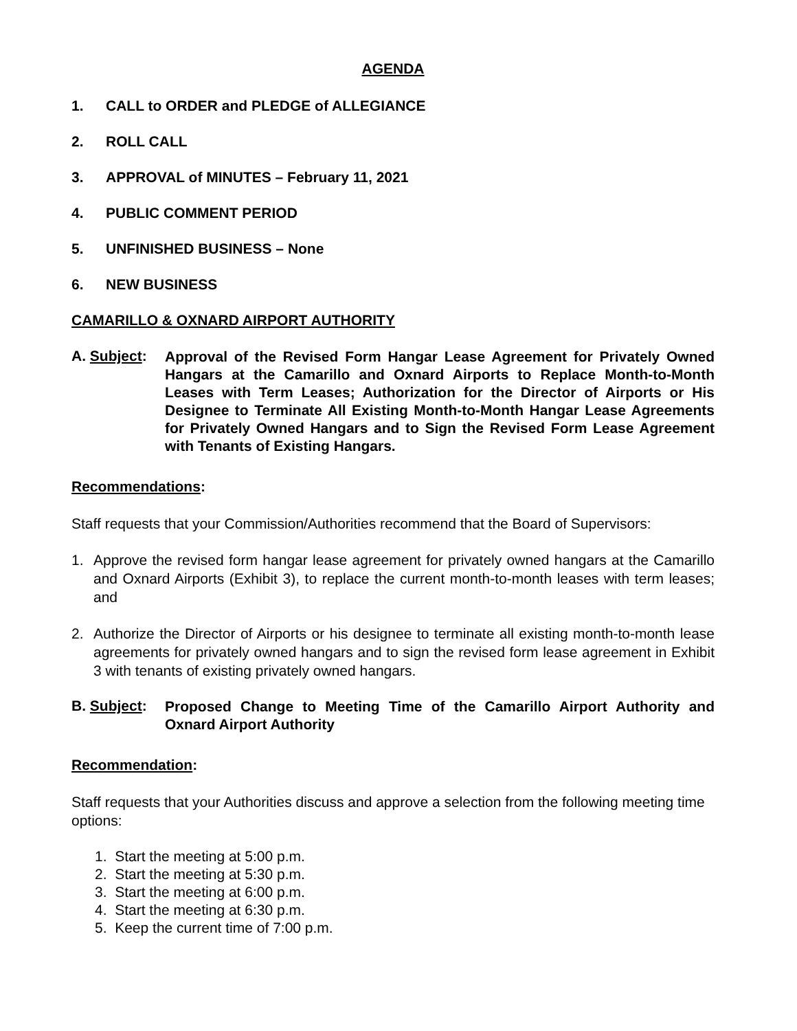AGENDA
1. CALL to ORDER and PLEDGE of ALLEGIANCE
2. ROLL CALL
3. APPROVAL of MINUTES – February 11, 2021
4. PUBLIC COMMENT PERIOD
5. UNFINISHED BUSINESS – None
6. NEW BUSINESS
CAMARILLO & OXNARD AIRPORT AUTHORITY
A. Subject:
Approval of the Revised Form Hangar Lease Agreement for Privately Owned Hangars at the Camarillo and Oxnard Airports to Replace Month-to-Month Leases with Term Leases; Authorization for the Director of Airports or His Designee to Terminate All Existing Month-to-Month Hangar Lease Agreements for Privately Owned Hangars and to Sign the Revised Form Lease Agreement with Tenants of Existing Hangars.
Recommendations:
Staff requests that your Commission/Authorities recommend that the Board of Supervisors:
1. Approve the revised form hangar lease agreement for privately owned hangars at the Camarillo and Oxnard Airports (Exhibit 3), to replace the current month-to-month leases with term leases; and
2. Authorize the Director of Airports or his designee to terminate all existing month-to-month lease agreements for privately owned hangars and to sign the revised form lease agreement in Exhibit 3 with tenants of existing privately owned hangars.
B. Subject:
Proposed Change to Meeting Time of the Camarillo Airport Authority and Oxnard Airport Authority
Recommendation:
Staff requests that your Authorities discuss and approve a selection from the following meeting time options:
1. Start the meeting at 5:00 p.m.
2. Start the meeting at 5:30 p.m.
3. Start the meeting at 6:00 p.m.
4. Start the meeting at 6:30 p.m.
5. Keep the current time of 7:00 p.m.